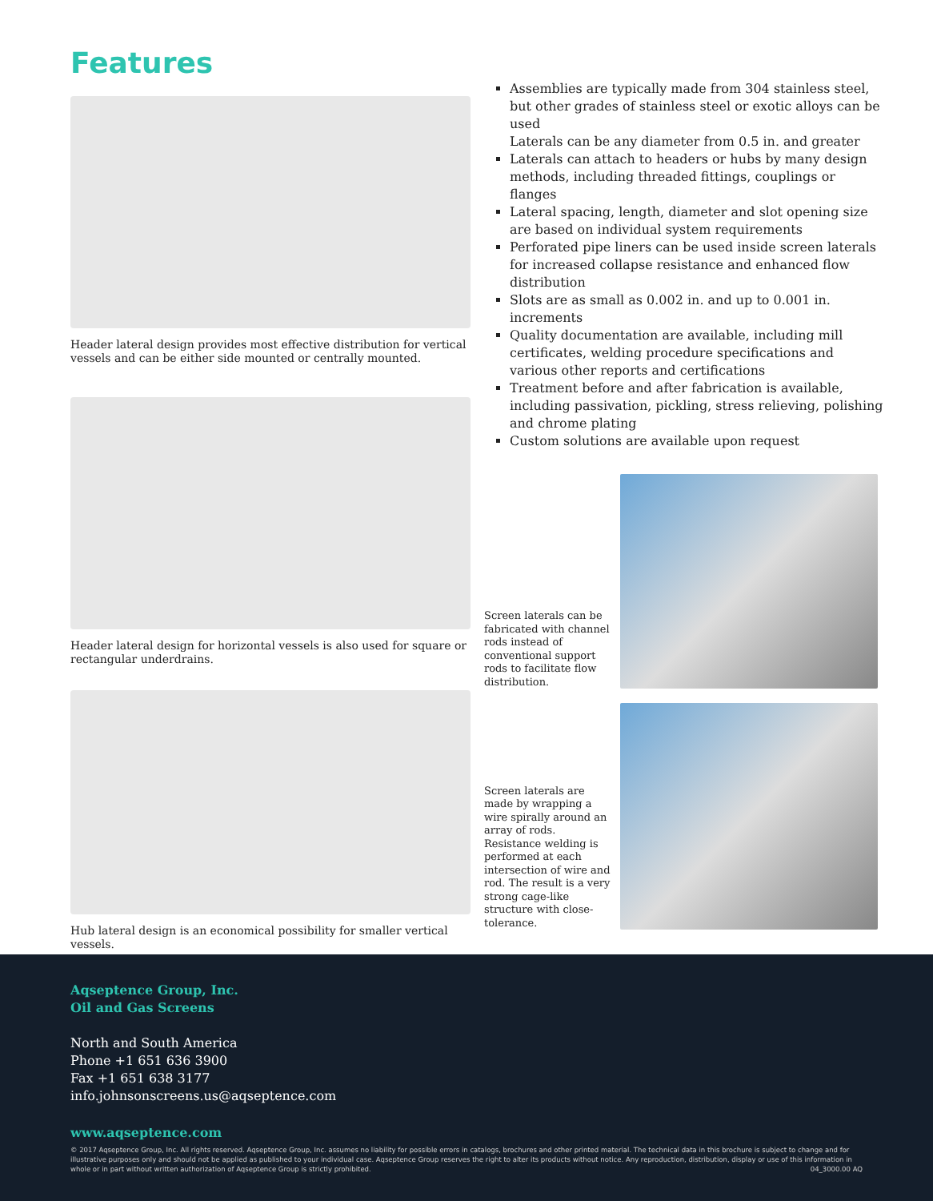Features
Header lateral design provides most effective distribution for vertical vessels and can be either side mounted or centrally mounted.
Header lateral design for horizontal vessels is also used for square or rectangular underdrains.
Hub lateral design is an economical possibility for smaller vertical vessels.
Assemblies are typically made from 304 stainless steel, but other grades of stainless steel or exotic alloys can be used
Laterals can be any diameter from 0.5 in. and greater
Laterals can attach to headers or hubs by many design methods, including threaded fittings, couplings or flanges
Lateral spacing, length, diameter and slot opening size are based on individual system requirements
Perforated pipe liners can be used inside screen laterals for increased collapse resistance and enhanced flow distribution
Slots are as small as 0.002 in. and up to 0.001 in. increments
Quality documentation are available, including mill certificates, welding procedure specifications and various other reports and certifications
Treatment before and after fabrication is available, including passivation, pickling, stress relieving, polishing and chrome plating
Custom solutions are available upon request
Screen laterals can be fabricated with channel rods instead of conventional support rods to facilitate flow distribution.
Screen laterals are made by wrapping a wire spirally around an array of rods. Resistance welding is performed at each intersection of wire and rod. The result is a very strong cage-like structure with close-tolerance.
Aqseptence Group, Inc.
Oil and Gas Screens
North and South America
Phone +1 651 636 3900
Fax +1 651 638 3177
info.johnsonscreens.us@aqseptence.com
www.aqseptence.com
© 2017 Aqseptence Group, Inc. All rights reserved. Aqseptence Group, Inc. assumes no liability for possible errors in catalogs, brochures and other printed material. The technical data in this brochure is subject to change and for illustrative purposes only and should not be applied as published to your individual case. Aqseptence Group reserves the right to alter its products without notice. Any reproduction, distribution, display or use of this information in whole or in part without written authorization of Aqseptence Group is strictly prohibited. 04_3000.00 AQ